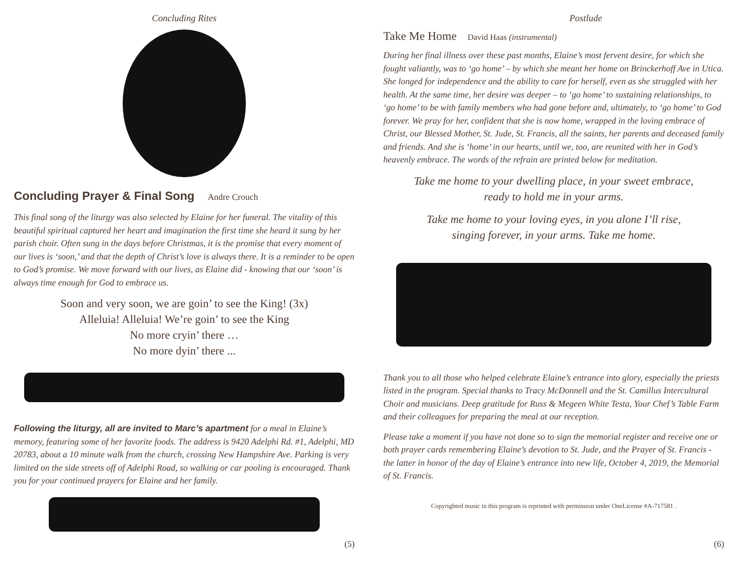Concluding Rites
Concluding Prayer & Final Song Andre Crouch
This final song of the liturgy was also selected by Elaine for her funeral. The vitality of this beautiful spiritual captured her heart and imagination the first time she heard it sung by her parish choir. Often sung in the days before Christmas, it is the promise that every moment of our lives is ‘soon,’ and that the depth of Christ’s love is always there. It is a reminder to be open to God’s promise. We move forward with our lives, as Elaine did - knowing that our ‘soon’ is always time enough for God to embrace us.
Soon and very soon, we are goin’ to see the King! (3x)
Alleluia! Alleluia! We’re goin’ to see the King
No more cryin’ there …
No more dyin’ there ...
Following the liturgy, all are invited to Marc’s apartment for a meal in Elaine’s memory, featuring some of her favorite foods. The address is 9420 Adelphi Rd. #1, Adelphi, MD 20783, about a 10 minute walk from the church, crossing New Hampshire Ave. Parking is very limited on the side streets off of Adelphi Road, so walking or car pooling is encouraged. Thank you for your continued prayers for Elaine and her family.
(5)
Postlude
Take Me Home David Haas (instrumental)
During her final illness over these past months, Elaine’s most fervent desire, for which she fought valiantly, was to ‘go home’ – by which she meant her home on Brinckerhoff Ave in Utica. She longed for independence and the ability to care for herself, even as she struggled with her health. At the same time, her desire was deeper – to ‘go home’ to sustaining relationships, to ‘go home’ to be with family members who had gone before and, ultimately, to ‘go home’ to God forever. We pray for her, confident that she is now home, wrapped in the loving embrace of Christ, our Blessed Mother, St. Jude, St. Francis, all the saints, her parents and deceased family and friends. And she is ‘home’ in our hearts, until we, too, are reunited with her in God’s heavenly embrace. The words of the refrain are printed below for meditation.
Take me home to your dwelling place, in your sweet embrace,
ready to hold me in your arms.
Take me home to your loving eyes, in you alone I’ll rise,
singing forever, in your arms. Take me home.
Thank you to all those who helped celebrate Elaine’s entrance into glory, especially the priests listed in the program. Special thanks to Tracy McDonnell and the St. Camillus Intercultural Choir and musicians. Deep gratitude for Russ & Megeen White Testa, Your Chef’s Table Farm and their colleagues for preparing the meal at our reception.
Please take a moment if you have not done so to sign the memorial register and receive one or both prayer cards remembering Elaine’s devotion to St. Jude, and the Prayer of St. Francis - the latter in honor of the day of Elaine’s entrance into new life, October 4, 2019, the Memorial of St. Francis.
Copyrighted music in this program is reprinted with permission under OneLicense #A-717581 .
(6)